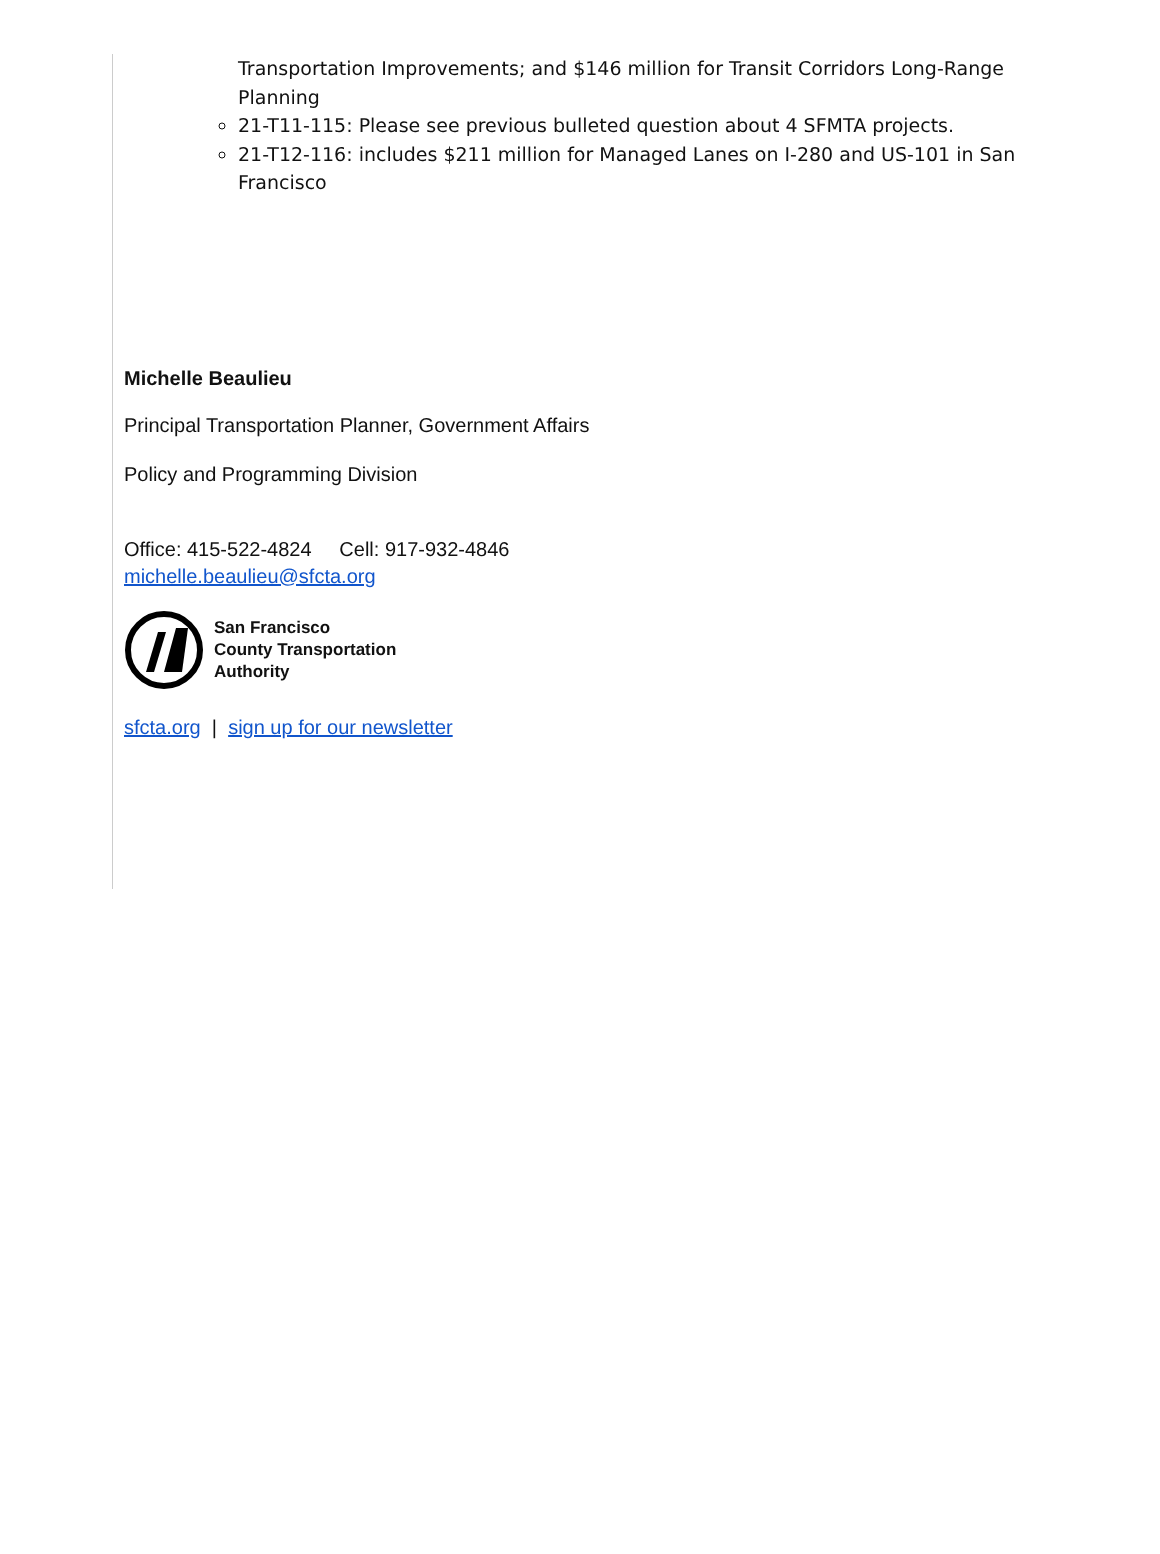Transportation Improvements; and $146 million for Transit Corridors Long-Range Planning
21-T11-115: Please see previous bulleted question about 4 SFMTA projects.
21-T12-116: includes $211 million for Managed Lanes on I-280 and US-101 in San Francisco
Michelle Beaulieu
Principal Transportation Planner, Government Affairs
Policy and Programming Division
Office: 415-522-4824 Cell: 917-932-4846
michelle.beaulieu@sfcta.org
San Francisco
County Transportation
Authority
sfcta.org | sign up for our newsletter